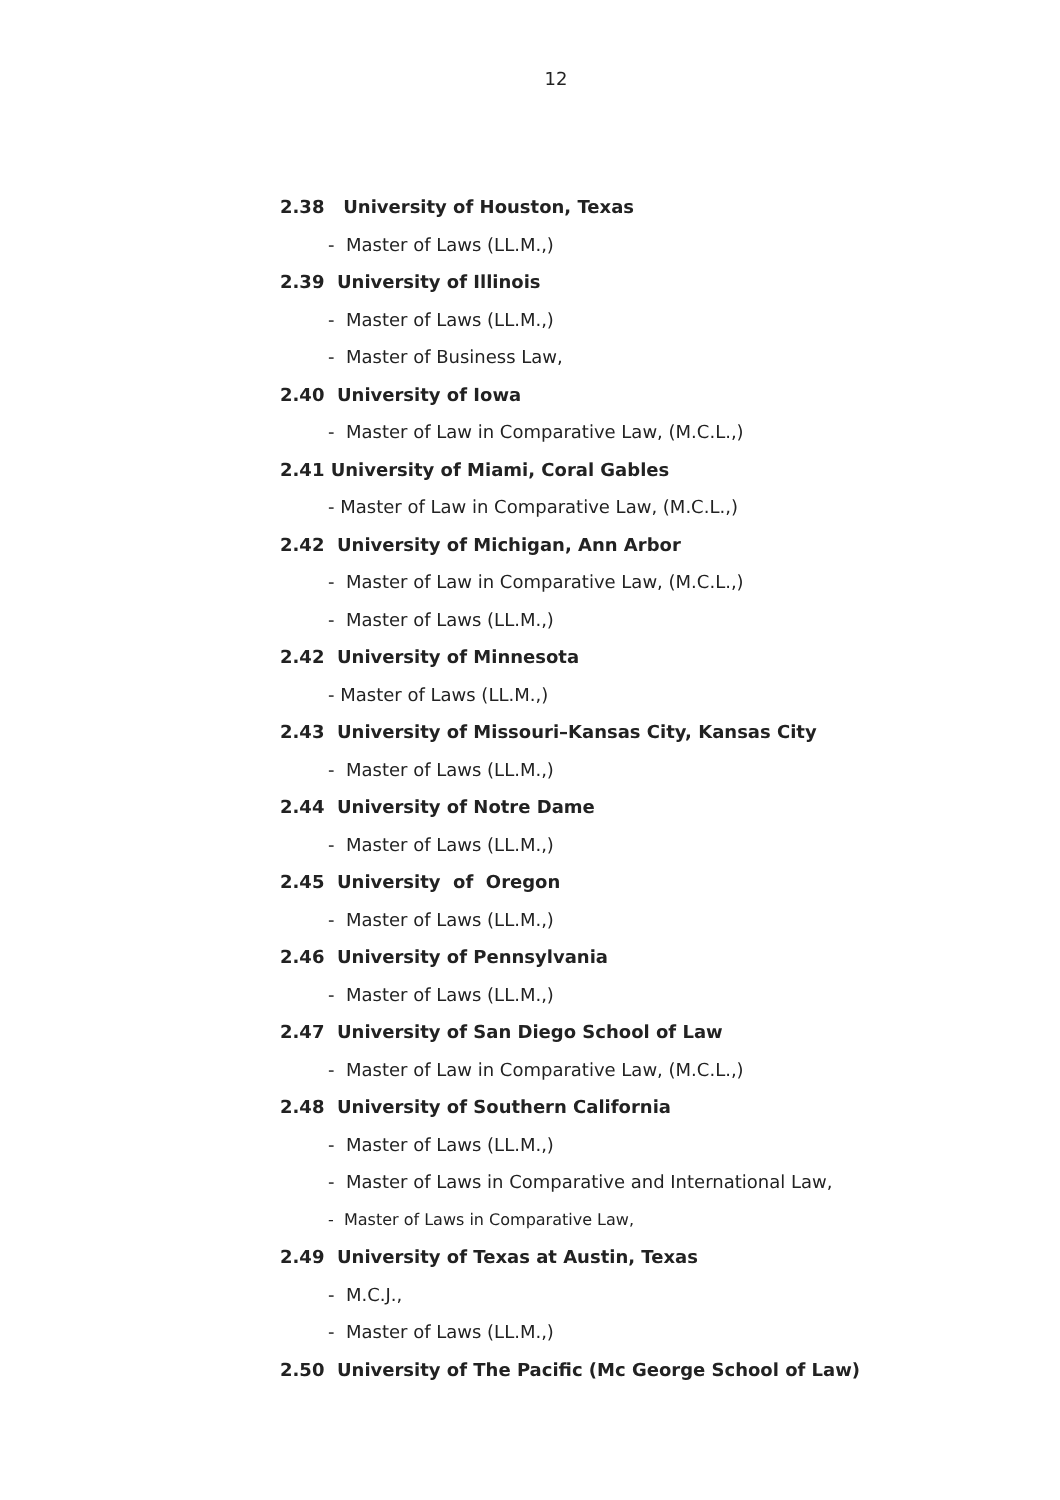12
2.38 University of Houston, Texas
- Master of Laws (LL.M.,)
2.39 University of Illinois
- Master of Laws (LL.M.,)
- Master of Business Law,
2.40 University of Iowa
- Master of Law in Comparative Law, (M.C.L.,)
2.41 University of Miami, Coral Gables
- Master of Law in Comparative Law, (M.C.L.,)
2.42 University of Michigan, Ann Arbor
- Master of Law in Comparative Law, (M.C.L.,)
- Master of Laws (LL.M.,)
2.42 University of Minnesota
- Master of Laws (LL.M.,)
2.43 University of Missouri–Kansas City, Kansas City
- Master of Laws (LL.M.,)
2.44 University of Notre Dame
- Master of Laws (LL.M.,)
2.45 University of Oregon
- Master of Laws (LL.M.,)
2.46 University of Pennsylvania
- Master of Laws (LL.M.,)
2.47 University of San Diego School of Law
- Master of Law in Comparative Law, (M.C.L.,)
2.48 University of Southern California
- Master of Laws (LL.M.,)
- Master of Laws in Comparative and International Law,
- Master of Laws in Comparative Law,
2.49 University of Texas at Austin, Texas
- M.C.J.,
- Master of Laws (LL.M.,)
2.50 University of The Pacific (Mc George School of Law)